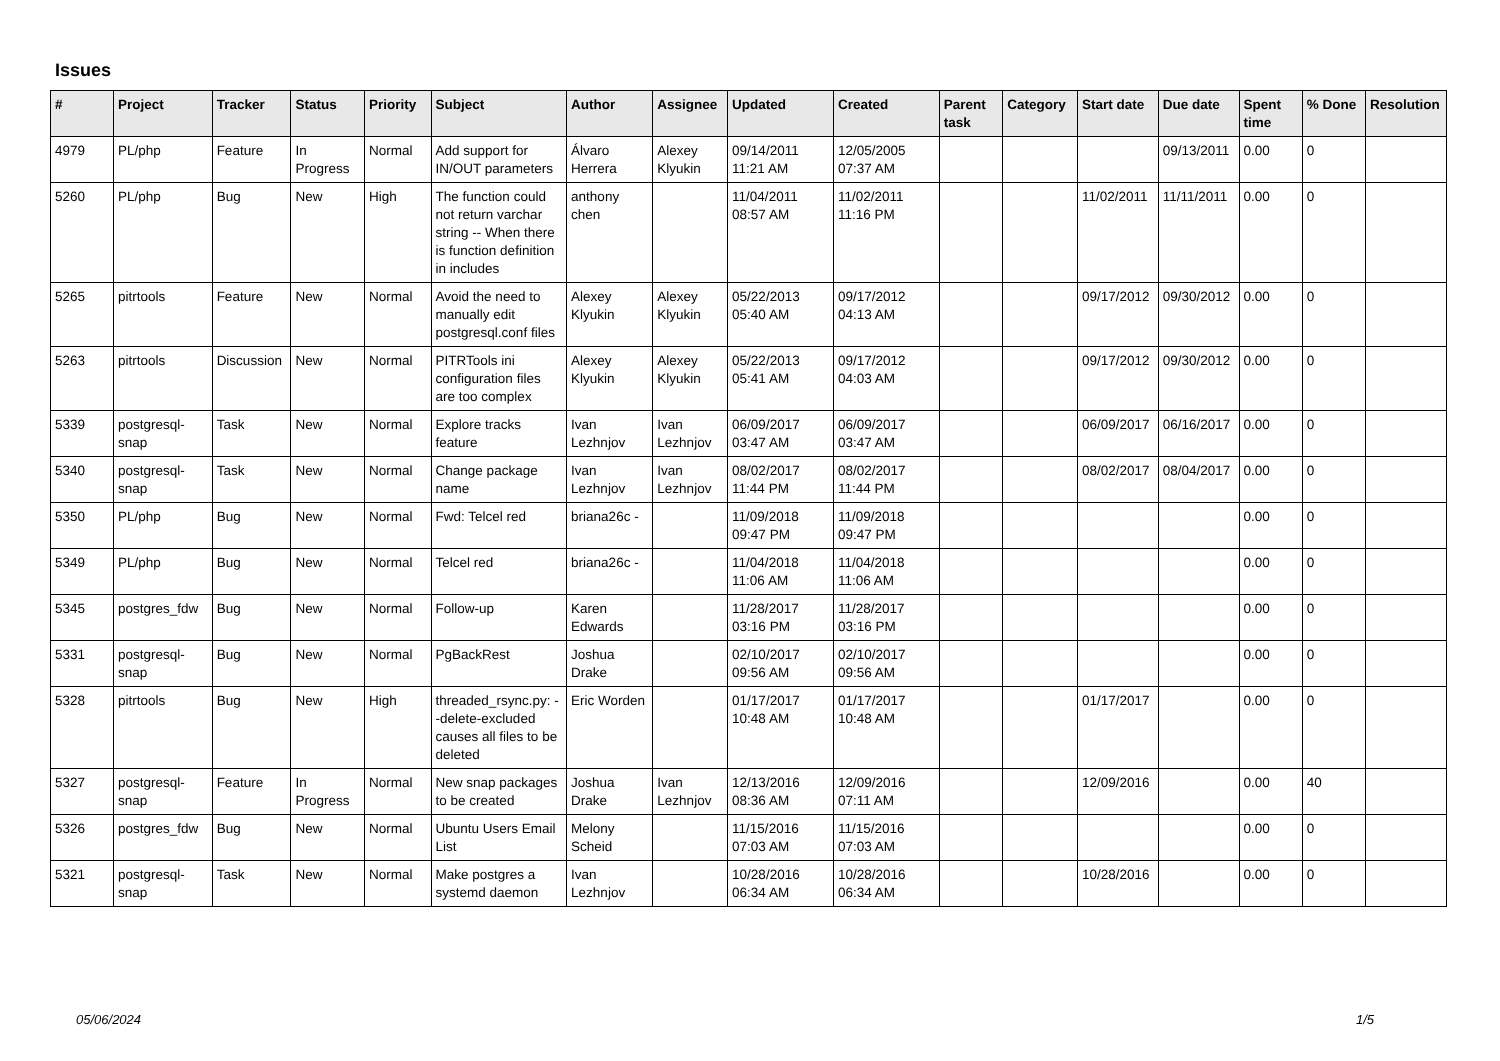Issues
| # | Project | Tracker | Status | Priority | Subject | Author | Assignee | Updated | Created | Parent task | Category | Start date | Due date | Spent time | % Done | Resolution |
| --- | --- | --- | --- | --- | --- | --- | --- | --- | --- | --- | --- | --- | --- | --- | --- | --- |
| 4979 | PL/php | Feature | In Progress | Normal | Add support for IN/OUT parameters | Álvaro Herrera | Alexey Klyukin | 09/14/2011 11:21 AM | 12/05/2005 07:37 AM | | | | 09/13/2011 | 0.00 | 0 | |
| 5260 | PL/php | Bug | New | High | The function could not return varchar string -- When there is function definition in includes | anthony chen | | 11/04/2011 08:57 AM | 11/02/2011 11:16 PM | | | 11/02/2011 | 11/11/2011 | 0.00 | 0 | |
| 5265 | pitrtools | Feature | New | Normal | Avoid the need to manually edit postgresql.conf files | Alexey Klyukin | Alexey Klyukin | 05/22/2013 05:40 AM | 09/17/2012 04:13 AM | | | 09/17/2012 | 09/30/2012 | 0.00 | 0 | |
| 5263 | pitrtools | Discussion | New | Normal | PITRTools ini configuration files are too complex | Alexey Klyukin | Alexey Klyukin | 05/22/2013 05:41 AM | 09/17/2012 04:03 AM | | | 09/17/2012 | 09/30/2012 | 0.00 | 0 | |
| 5339 | postgresql-snap | Task | New | Normal | Explore tracks feature | Ivan Lezhnjov | Ivan Lezhnjov | 06/09/2017 03:47 AM | 06/09/2017 03:47 AM | | | 06/09/2017 | 06/16/2017 | 0.00 | 0 | |
| 5340 | postgresql-snap | Task | New | Normal | Change package name | Ivan Lezhnjov | Ivan Lezhnjov | 08/02/2017 11:44 PM | 08/02/2017 11:44 PM | | | 08/02/2017 | 08/04/2017 | 0.00 | 0 | |
| 5350 | PL/php | Bug | New | Normal | Fwd: Telcel red | briana26c - | | 11/09/2018 09:47 PM | 11/09/2018 09:47 PM | | | | | 0.00 | 0 | |
| 5349 | PL/php | Bug | New | Normal | Telcel red | briana26c - | | 11/04/2018 11:06 AM | 11/04/2018 11:06 AM | | | | | 0.00 | 0 | |
| 5345 | postgres_fdw | Bug | New | Normal | Follow-up | Karen Edwards | | 11/28/2017 03:16 PM | 11/28/2017 03:16 PM | | | | | 0.00 | 0 | |
| 5331 | postgresql-snap | Bug | New | Normal | PgBackRest | Joshua Drake | | 02/10/2017 09:56 AM | 02/10/2017 09:56 AM | | | | | 0.00 | 0 | |
| 5328 | pitrtools | Bug | New | High | threaded_rsync.py: --delete-excluded causes all files to be deleted | Eric Worden | | 01/17/2017 10:48 AM | 01/17/2017 10:48 AM | | | 01/17/2017 | | 0.00 | 0 | |
| 5327 | postgresql-snap | Feature | In Progress | Normal | New snap packages to be created | Joshua Drake | Ivan Lezhnjov | 12/13/2016 08:36 AM | 12/09/2016 07:11 AM | | | 12/09/2016 | | 0.00 | 40 | |
| 5326 | postgres_fdw | Bug | New | Normal | Ubuntu Users Email List | Melony Scheid | | 11/15/2016 07:03 AM | 11/15/2016 07:03 AM | | | | | 0.00 | 0 | |
| 5321 | postgresql-snap | Task | New | Normal | Make postgres a systemd daemon | Ivan Lezhnjov | | 10/28/2016 06:34 AM | 10/28/2016 06:34 AM | | | 10/28/2016 | | 0.00 | 0 | |
05/06/2024 1/5